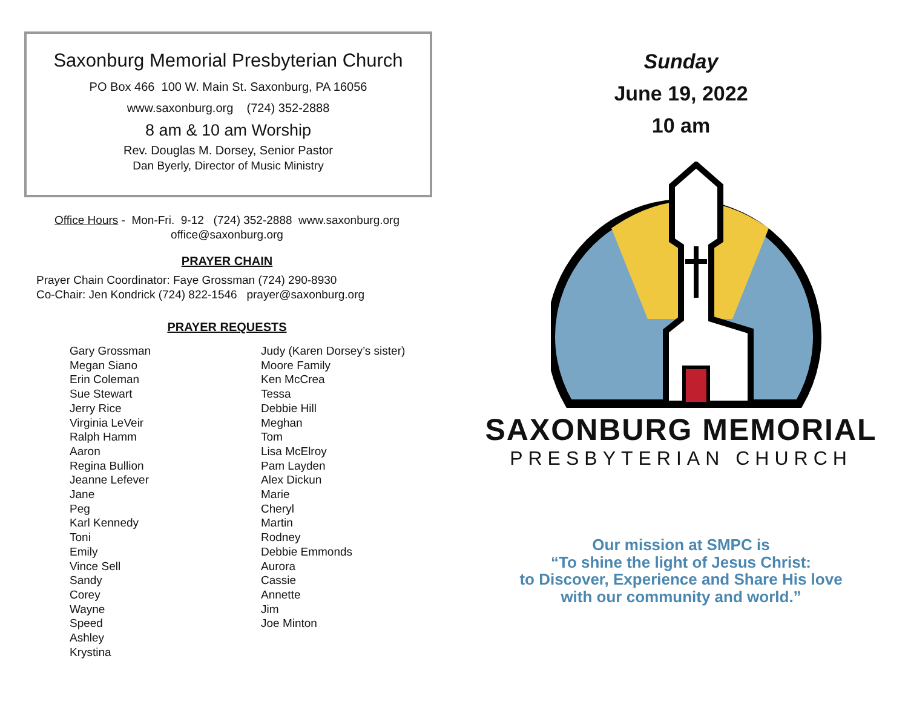Saxonburg Memorial Presbyterian Church
PO Box 466 100 W. Main St. Saxonburg, PA 16056
www.saxonburg.org (724) 352-2888
8 am & 10 am Worship
Rev. Douglas M. Dorsey, Senior Pastor
Dan Byerly, Director of Music Ministry
Office Hours - Mon-Fri. 9-12 (724) 352-2888 www.saxonburg.org
office@saxonburg.org
PRAYER CHAIN
Prayer Chain Coordinator: Faye Grossman (724) 290-8930
Co-Chair: Jen Kondrick (724) 822-1546 prayer@saxonburg.org
PRAYER REQUESTS
Gary Grossman
Megan Siano
Erin Coleman
Sue Stewart
Jerry Rice
Virginia LeVeir
Ralph Hamm
Aaron
Regina Bullion
Jeanne Lefever
Jane
Peg
Karl Kennedy
Toni
Emily
Vince Sell
Sandy
Corey
Wayne
Speed
Ashley
Krystina
Judy (Karen Dorsey’s sister)
Moore Family
Ken McCrea
Tessa
Debbie Hill
Meghan
Tom
Lisa McElroy
Pam Layden
Alex Dickun
Marie
Cheryl
Martin
Rodney
Debbie Emmonds
Aurora
Cassie
Annette
Jim
Joe Minton
Sunday
June 19, 2022
10 am
SAXONBURG MEMORIAL
PRESBYTERIAN CHURCH
Our mission at SMPC is
“To shine the light of Jesus Christ:
to Discover, Experience and Share His love
with our community and world.”